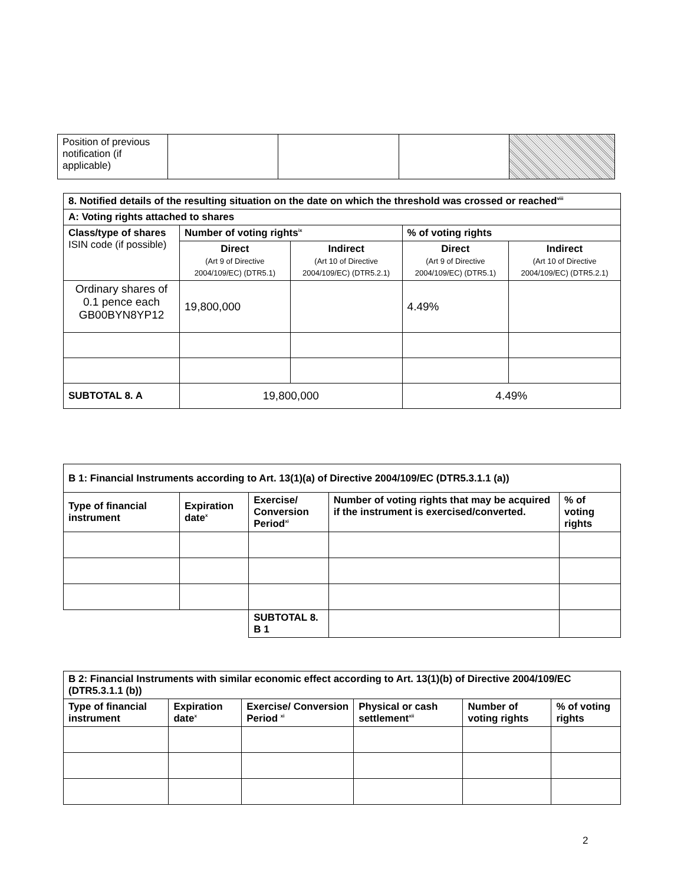| Position of previous notification (if applicable) | | | | |
| 8. Notified details of the resulting situation on the date on which the threshold was crossed or reached<sup>viii</sup> | | | | |
| --- | --- | --- | --- | --- |
| A: Voting rights attached to shares | | | | |
| Class/type of shares ISIN code (if possible) | Number of voting rights<sup>ix</sup> | | % of voting rights | |
| | Direct (Art 9 of Directive 2004/109/EC) (DTR5.1) | Indirect (Art 10 of Directive 2004/109/EC) (DTR5.2.1) | Direct (Art 9 of Directive 2004/109/EC) (DTR5.1) | Indirect (Art 10 of Directive 2004/109/EC) (DTR5.2.1) |
| Ordinary shares of 0.1 pence each GB00BYN8YP12 | 19,800,000 | | 4.49% | |
| SUBTOTAL 8. A | 19,800,000 | | 4.49% | |
| B 1: Financial Instruments according to Art. 13(1)(a) of Directive 2004/109/EC (DTR5.3.1.1 (a)) | | | | |
| --- | --- | --- | --- | --- |
| Type of financial instrument | Expiration date<sup>x</sup> | Exercise/ Conversion Period<sup>xi</sup> | Number of voting rights that may be acquired if the instrument is exercised/converted. | % of voting rights |
| | | SUBTOTAL 8. B 1 | | |
| B 2: Financial Instruments with similar economic effect according to Art. 13(1)(b) of Directive 2004/109/EC (DTR5.3.1.1 (b)) | | | | | |
| --- | --- | --- | --- | --- | --- |
| Type of financial instrument | Expiration date<sup>x</sup> | Exercise/ Conversion Period <sup>xi</sup> | Physical or cash settlement<sup>xii</sup> | Number of voting rights | % of voting rights |
2